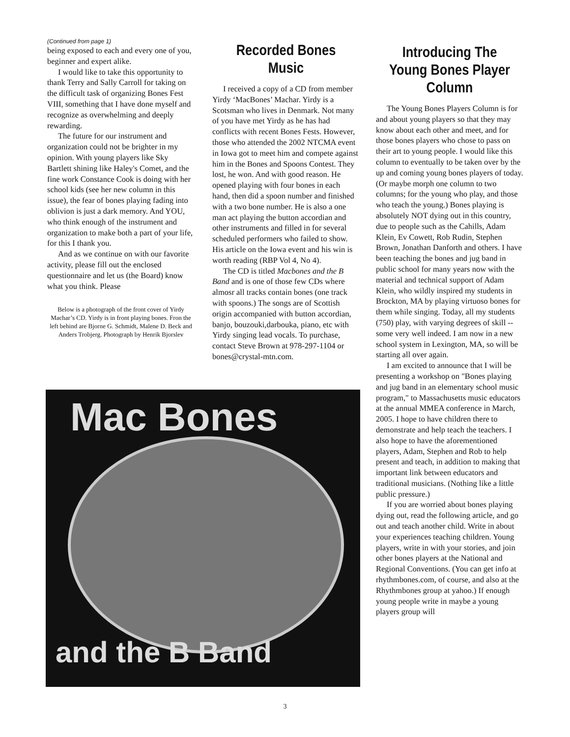(Continued from page 1)
being exposed to each and every one of you, beginner and expert alike.
I would like to take this opportunity to thank Terry and Sally Carroll for taking on the difficult task of organizing Bones Fest VIII, something that I have done myself and recognize as overwhelming and deeply rewarding.
The future for our instrument and organization could not be brighter in my opinion. With young players like Sky Bartlett shining like Haley's Comet, and the fine work Constance Cook is doing with her school kids (see her new column in this issue), the fear of bones playing fading into oblivion is just a dark memory. And YOU, who think enough of the instrument and organization to make both a part of your life, for this I thank you.
And as we continue on with our favorite activity, please fill out the enclosed questionnaire and let us (the Board) know what you think. Please
Below is a photograph of the front cover of Yirdy Machar’s CD. Yirdy is in front playing bones. Fron the left behind are Bjorne G. Schmidt, Malene D. Beck and Anders Trobjerg. Photograph by Henrik Bjorslev
Recorded Bones Music
I received a copy of a CD from member Yirdy ‘MacBones’ Machar. Yirdy is a Scotsman who lives in Denmark. Not many of you have met Yirdy as he has had conflicts with recent Bones Fests. However, those who attended the 2002 NTCMA event in Iowa got to meet him and compete against him in the Bones and Spoons Contest. They lost, he won. And with good reason. He opened playing with four bones in each hand, then did a spoon number and finished with a two bone number. He is also a one man act playing the button accordian and other instruments and filled in for several scheduled performers who failed to show. His article on the Iowa event and his win is worth reading (RBP Vol 4, No 4).
The CD is titled Macbones and the B Band and is one of those few CDs where almosr all tracks contain bones (one track with spoons.) The songs are of Scottish origin accompanied with button accordian, banjo, bouzouki,darbouka, piano, etc with Yirdy singing lead vocals. To purchase, contact Steve Brown at 978-297-1104 or bones@crystal-mtn.com.
Introducing The Young Bones Player Column
The Young Bones Players Column is for and about young players so that they may know about each other and meet, and for those bones players who chose to pass on their art to young people. I would like this column to eventually to be taken over by the up and coming young bones players of today. (Or maybe morph one column to two columns; for the young who play, and those who teach the young.) Bones playing is absolutely NOT dying out in this country, due to people such as the Cahills, Adam Klein, Ev Cowett, Rob Rudin, Stephen Brown, Jonathan Danforth and others. I have been teaching the bones and jug band in public school for many years now with the material and technical support of Adam Klein, who wildly inspired my students in Brockton, MA by playing virtuoso bones for them while singing. Today, all my students (750) play, with varying degrees of skill -- some very well indeed. I am now in a new school system in Lexington, MA, so will be starting all over again.
I am excited to announce that I will be presenting a workshop on "Bones playing and jug band in an elementary school music program," to Massachusetts music educators at the annual MMEA conference in March, 2005. I hope to have children there to demonstrate and help teach the teachers. I also hope to have the aforementioned players, Adam, Stephen and Rob to help present and teach, in addition to making that important link between educators and traditional musicians. (Nothing like a little public pressure.)
If you are worried about bones playing dying out, read the following article, and go out and teach another child. Write in about your experiences teaching children. Young players, write in with your stories, and join other bones players at the National and Regional Conventions. (You can get info at rhythmbones.com, of course, and also at the Rhythmbones group at yahoo.) If enough young people write in maybe a young players group will
Mac Bones
and the B Band
3